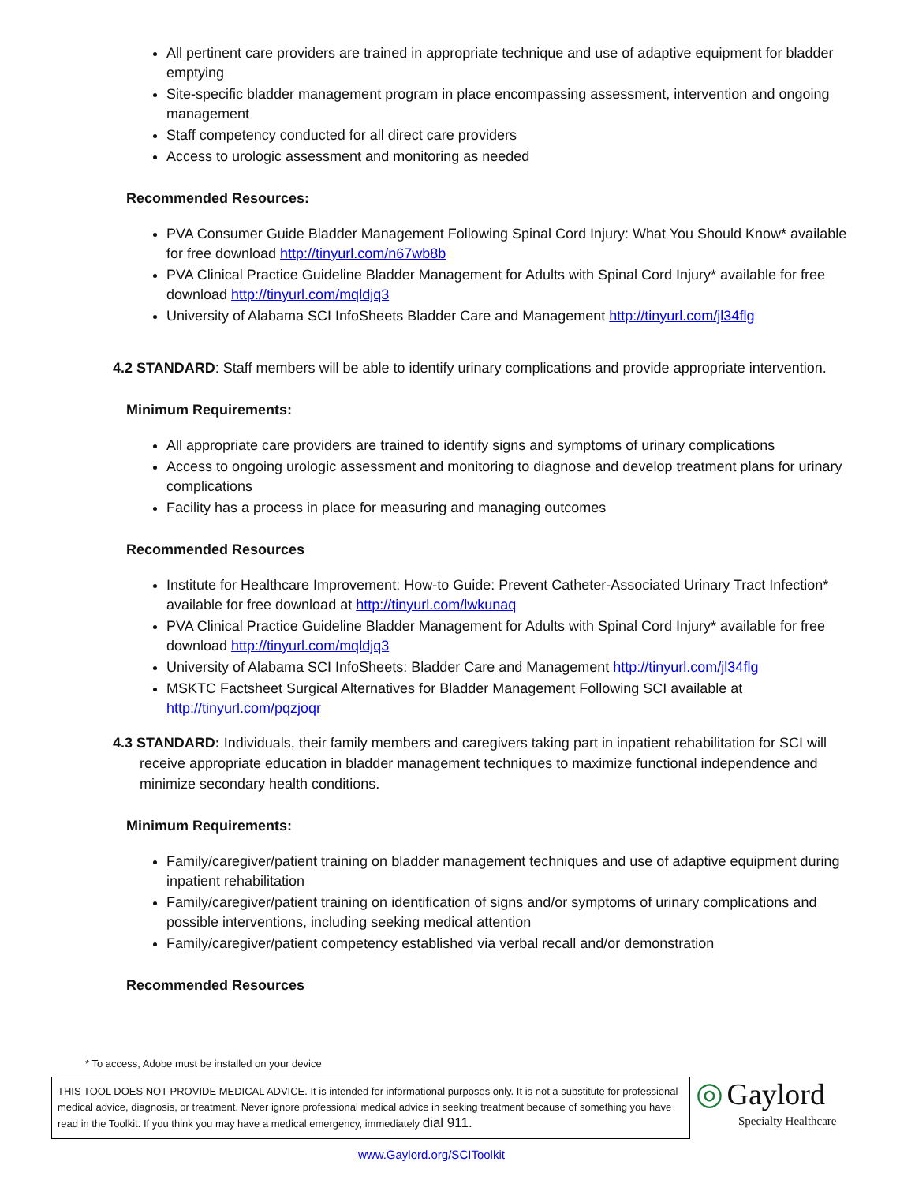All pertinent care providers are trained in appropriate technique and use of adaptive equipment for bladder emptying
Site-specific bladder management program in place encompassing assessment, intervention and ongoing management
Staff competency conducted for all direct care providers
Access to urologic assessment and monitoring as needed
Recommended Resources:
PVA Consumer Guide Bladder Management Following Spinal Cord Injury: What You Should Know* available for free download http://tinyurl.com/n67wb8b
PVA Clinical Practice Guideline Bladder Management for Adults with Spinal Cord Injury* available for free download http://tinyurl.com/mqldjq3
University of Alabama SCI InfoSheets Bladder Care and Management http://tinyurl.com/jl34flg
4.2 STANDARD: Staff members will be able to identify urinary complications and provide appropriate intervention.
Minimum Requirements:
All appropriate care providers are trained to identify signs and symptoms of urinary complications
Access to ongoing urologic assessment and monitoring to diagnose and develop treatment plans for urinary complications
Facility has a process in place for measuring and managing outcomes
Recommended Resources
Institute for Healthcare Improvement: How-to Guide: Prevent Catheter-Associated Urinary Tract Infection* available for free download at http://tinyurl.com/lwkunaq
PVA Clinical Practice Guideline Bladder Management for Adults with Spinal Cord Injury* available for free download http://tinyurl.com/mqldjq3
University of Alabama SCI InfoSheets: Bladder Care and Management http://tinyurl.com/jl34flg
MSKTC Factsheet Surgical Alternatives for Bladder Management Following SCI available at http://tinyurl.com/pqzjoqr
4.3 STANDARD: Individuals, their family members and caregivers taking part in inpatient rehabilitation for SCI will receive appropriate education in bladder management techniques to maximize functional independence and minimize secondary health conditions.
Minimum Requirements:
Family/caregiver/patient training on bladder management techniques and use of adaptive equipment during inpatient rehabilitation
Family/caregiver/patient training on identification of signs and/or symptoms of urinary complications and possible interventions, including seeking medical attention
Family/caregiver/patient competency established via verbal recall and/or demonstration
Recommended Resources
* To access, Adobe must be installed on your device
THIS TOOL DOES NOT PROVIDE MEDICAL ADVICE. It is intended for informational purposes only. It is not a substitute for professional medical advice, diagnosis, or treatment. Never ignore professional medical advice in seeking treatment because of something you have read in the Toolkit. If you think you may have a medical emergency, immediately dial 911.
◎ Gaylord
Specialty Healthcare
www.Gaylord.org/SCIToolkit